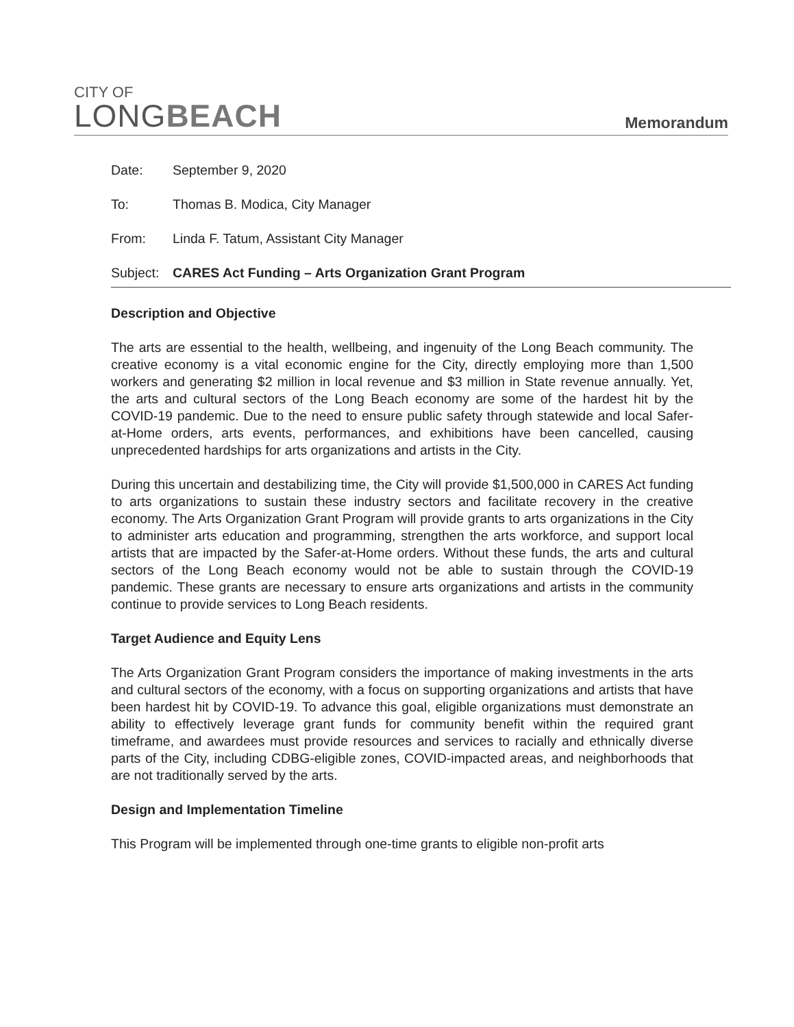CITY OF
LONGBEACH
Memorandum
Date: September 9, 2020
To: Thomas B. Modica, City Manager
From: Linda F. Tatum, Assistant City Manager
Subject:
CARES Act Funding – Arts Organization Grant Program
Description and Objective
The arts are essential to the health, wellbeing, and ingenuity of the Long Beach community. The creative economy is a vital economic engine for the City, directly employing more than 1,500 workers and generating $2 million in local revenue and $3 million in State revenue annually. Yet, the arts and cultural sectors of the Long Beach economy are some of the hardest hit by the COVID-19 pandemic. Due to the need to ensure public safety through statewide and local Safer-at-Home orders, arts events, performances, and exhibitions have been cancelled, causing unprecedented hardships for arts organizations and artists in the City.
During this uncertain and destabilizing time, the City will provide $1,500,000 in CARES Act funding to arts organizations to sustain these industry sectors and facilitate recovery in the creative economy. The Arts Organization Grant Program will provide grants to arts organizations in the City to administer arts education and programming, strengthen the arts workforce, and support local artists that are impacted by the Safer-at-Home orders. Without these funds, the arts and cultural sectors of the Long Beach economy would not be able to sustain through the COVID-19 pandemic. These grants are necessary to ensure arts organizations and artists in the community continue to provide services to Long Beach residents.
Target Audience and Equity Lens
The Arts Organization Grant Program considers the importance of making investments in the arts and cultural sectors of the economy, with a focus on supporting organizations and artists that have been hardest hit by COVID-19. To advance this goal, eligible organizations must demonstrate an ability to effectively leverage grant funds for community benefit within the required grant timeframe, and awardees must provide resources and services to racially and ethnically diverse parts of the City, including CDBG-eligible zones, COVID-impacted areas, and neighborhoods that are not traditionally served by the arts.
Design and Implementation Timeline
This Program will be implemented through one-time grants to eligible non-profit arts